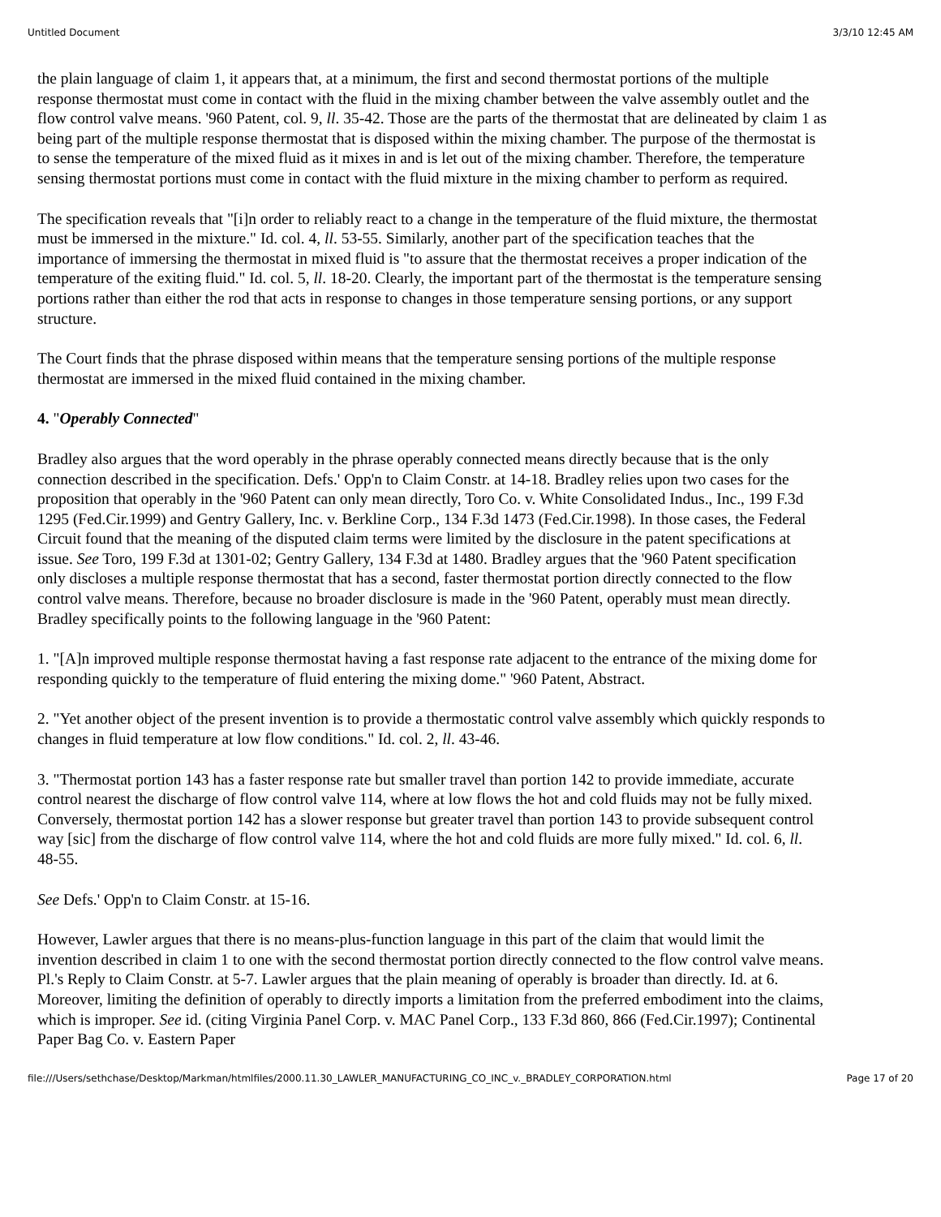Untitled Document 3/3/10 12:45 AM
the plain language of claim 1, it appears that, at a minimum, the first and second thermostat portions of the multiple response thermostat must come in contact with the fluid in the mixing chamber between the valve assembly outlet and the flow control valve means. '960 Patent, col. 9, ll. 35-42. Those are the parts of the thermostat that are delineated by claim 1 as being part of the multiple response thermostat that is disposed within the mixing chamber. The purpose of the thermostat is to sense the temperature of the mixed fluid as it mixes in and is let out of the mixing chamber. Therefore, the temperature sensing thermostat portions must come in contact with the fluid mixture in the mixing chamber to perform as required.
The specification reveals that "[i]n order to reliably react to a change in the temperature of the fluid mixture, the thermostat must be immersed in the mixture." Id. col. 4, ll. 53-55. Similarly, another part of the specification teaches that the importance of immersing the thermostat in mixed fluid is "to assure that the thermostat receives a proper indication of the temperature of the exiting fluid." Id. col. 5, ll. 18-20. Clearly, the important part of the thermostat is the temperature sensing portions rather than either the rod that acts in response to changes in those temperature sensing portions, or any support structure.
The Court finds that the phrase disposed within means that the temperature sensing portions of the multiple response thermostat are immersed in the mixed fluid contained in the mixing chamber.
4. "Operably Connected"
Bradley also argues that the word operably in the phrase operably connected means directly because that is the only connection described in the specification. Defs.' Opp'n to Claim Constr. at 14-18. Bradley relies upon two cases for the proposition that operably in the '960 Patent can only mean directly, Toro Co. v. White Consolidated Indus., Inc., 199 F.3d 1295 (Fed.Cir.1999) and Gentry Gallery, Inc. v. Berkline Corp., 134 F.3d 1473 (Fed.Cir.1998). In those cases, the Federal Circuit found that the meaning of the disputed claim terms were limited by the disclosure in the patent specifications at issue. See Toro, 199 F.3d at 1301-02; Gentry Gallery, 134 F.3d at 1480. Bradley argues that the '960 Patent specification only discloses a multiple response thermostat that has a second, faster thermostat portion directly connected to the flow control valve means. Therefore, because no broader disclosure is made in the '960 Patent, operably must mean directly. Bradley specifically points to the following language in the '960 Patent:
1. "[A]n improved multiple response thermostat having a fast response rate adjacent to the entrance of the mixing dome for responding quickly to the temperature of fluid entering the mixing dome." '960 Patent, Abstract.
2. "Yet another object of the present invention is to provide a thermostatic control valve assembly which quickly responds to changes in fluid temperature at low flow conditions." Id. col. 2, ll. 43-46.
3. "Thermostat portion 143 has a faster response rate but smaller travel than portion 142 to provide immediate, accurate control nearest the discharge of flow control valve 114, where at low flows the hot and cold fluids may not be fully mixed. Conversely, thermostat portion 142 has a slower response but greater travel than portion 143 to provide subsequent control way [sic] from the discharge of flow control valve 114, where the hot and cold fluids are more fully mixed." Id. col. 6, ll. 48-55.
See Defs.' Opp'n to Claim Constr. at 15-16.
However, Lawler argues that there is no means-plus-function language in this part of the claim that would limit the invention described in claim 1 to one with the second thermostat portion directly connected to the flow control valve means. Pl.'s Reply to Claim Constr. at 5-7. Lawler argues that the plain meaning of operably is broader than directly. Id. at 6. Moreover, limiting the definition of operably to directly imports a limitation from the preferred embodiment into the claims, which is improper. See id. (citing Virginia Panel Corp. v. MAC Panel Corp., 133 F.3d 860, 866 (Fed.Cir.1997); Continental Paper Bag Co. v. Eastern Paper
file:///Users/sethchase/Desktop/Markman/htmlfiles/2000.11.30_LAWLER_MANUFACTURING_CO_INC_v._BRADLEY_CORPORATION.html Page 17 of 20